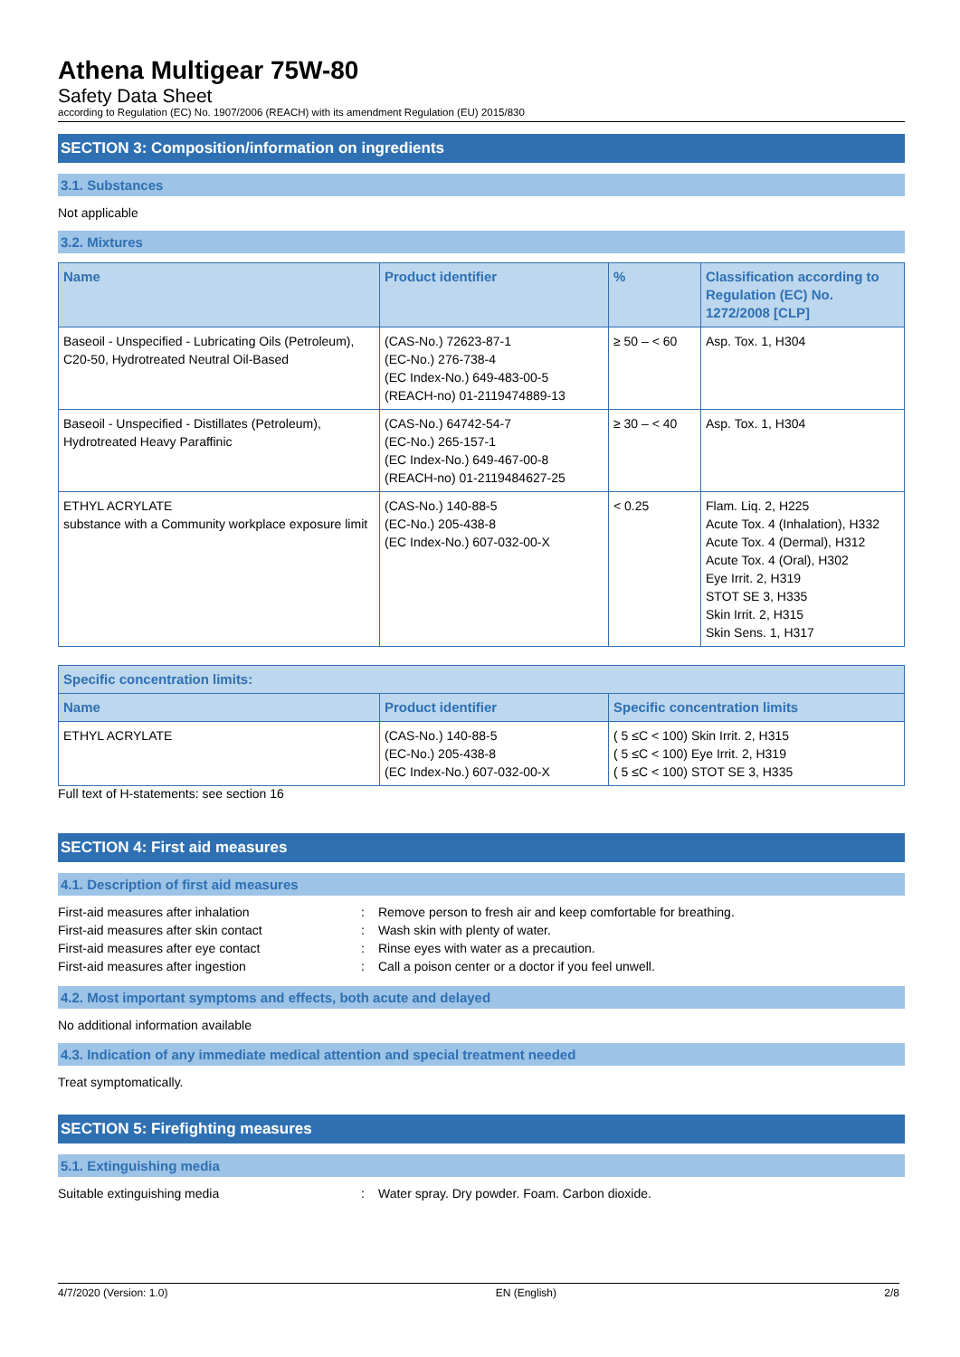Athena Multigear 75W-80
Safety Data Sheet
according to Regulation (EC) No. 1907/2006 (REACH) with its amendment Regulation (EU) 2015/830
SECTION 3: Composition/information on ingredients
3.1. Substances
Not applicable
3.2. Mixtures
| Name | Product identifier | % | Classification according to Regulation (EC) No. 1272/2008 [CLP] |
| --- | --- | --- | --- |
| Baseoil - Unspecified - Lubricating Oils (Petroleum), C20-50, Hydrotreated Neutral Oil-Based | (CAS-No.) 72623-87-1 (EC-No.) 276-738-4 (EC Index-No.) 649-483-00-5 (REACH-no) 01-2119474889-13 | ≥ 50 – < 60 | Asp. Tox. 1, H304 |
| Baseoil - Unspecified - Distillates (Petroleum), Hydrotreated Heavy Paraffinic | (CAS-No.) 64742-54-7 (EC-No.) 265-157-1 (EC Index-No.) 649-467-00-8 (REACH-no) 01-2119484627-25 | ≥ 30 – < 40 | Asp. Tox. 1, H304 |
| ETHYL ACRYLATE substance with a Community workplace exposure limit | (CAS-No.) 140-88-5 (EC-No.) 205-438-8 (EC Index-No.) 607-032-00-X | < 0.25 | Flam. Liq. 2, H225 Acute Tox. 4 (Inhalation), H332 Acute Tox. 4 (Dermal), H312 Acute Tox. 4 (Oral), H302 Eye Irrit. 2, H319 STOT SE 3, H335 Skin Irrit. 2, H315 Skin Sens. 1, H317 |
| Specific concentration limits: | | |
| --- | --- | --- |
| Name | Product identifier | Specific concentration limits |
| ETHYL ACRYLATE | (CAS-No.) 140-88-5 (EC-No.) 205-438-8 (EC Index-No.) 607-032-00-X | ( 5 ≤C < 100) Skin Irrit. 2, H315 ( 5 ≤C < 100) Eye Irrit. 2, H319 ( 5 ≤C < 100) STOT SE 3, H335 |
Full text of H-statements: see section 16
SECTION 4: First aid measures
4.1. Description of first aid measures
First-aid measures after inhalation : Remove person to fresh air and keep comfortable for breathing.
First-aid measures after skin contact : Wash skin with plenty of water.
First-aid measures after eye contact : Rinse eyes with water as a precaution.
First-aid measures after ingestion : Call a poison center or a doctor if you feel unwell.
4.2. Most important symptoms and effects, both acute and delayed
No additional information available
4.3. Indication of any immediate medical attention and special treatment needed
Treat symptomatically.
SECTION 5: Firefighting measures
5.1. Extinguishing media
Suitable extinguishing media : Water spray. Dry powder. Foam. Carbon dioxide.
4/7/2020 (Version: 1.0) EN (English) 2/8